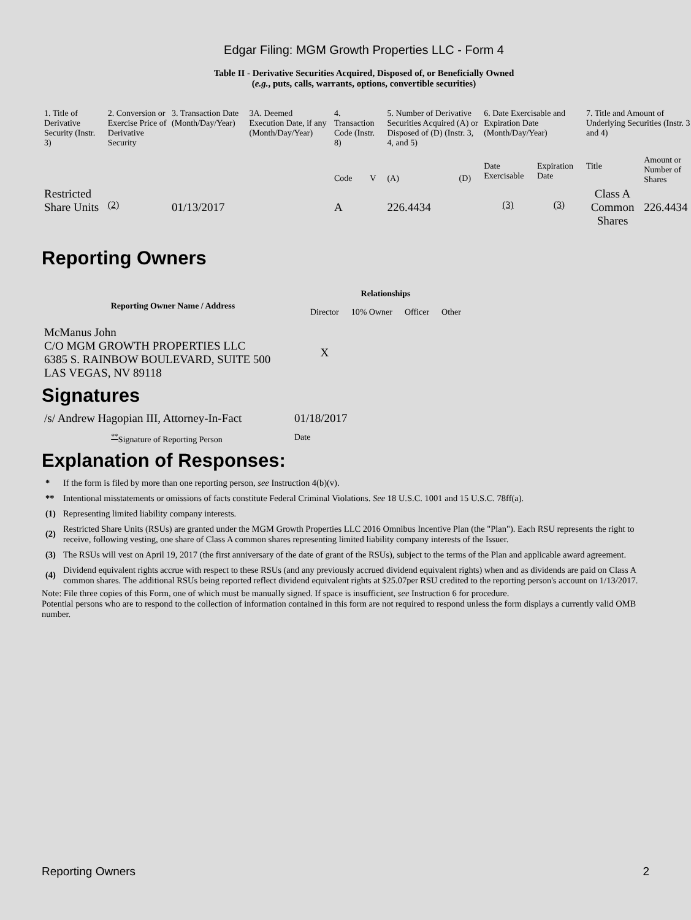Edgar Filing: MGM Growth Properties LLC - Form 4
Table II - Derivative Securities Acquired, Disposed of, or Beneficially Owned
(e.g., puts, calls, warrants, options, convertible securities)
| 1. Title of Derivative Security (Instr. 3) | 2. Conversion or Exercise Price of Derivative Security | 3. Transaction Date (Month/Day/Year) | 3A. Deemed Execution Date, if any (Month/Day/Year) | 4. Transaction Code (Instr. 8) | | 5. Number of Derivative Securities Acquired (A) or Disposed of (D) (Instr. 3, 4, and 5) | | 6. Date Exercisable and Expiration Date (Month/Day/Year) | | 7. Title and Amount of Underlying Securities (Instr. 3 and 4) | |
| --- | --- | --- | --- | --- | --- | --- | --- | --- | --- | --- | --- |
| | | | | Code | V | (A) | (D) | Date Exercisable | Expiration Date | Title | Amount or Number of Shares |
| Restricted Share Units | <sup>(2)</sup> | 01/13/2017 | | A | | 226.4434 | | <sup>(3)</sup> | <sup>(3)</sup> | Class A Common Shares | 226.4434 |
Reporting Owners
| Reporting Owner Name / Address | Relationships | | | |
| --- | --- | --- | --- | --- |
| | Director | 10% Owner | Officer | Other |
| McManus John C/O MGM GROWTH PROPERTIES LLC 6385 S. RAINBOW BOULEVARD, SUITE 500 LAS VEGAS, NV 89118 | X | | | |
Signatures
| /s/ Andrew Hagopian III, Attorney-In-Fact | 01/18/2017 |
| <sup>**</sup> Signature of Reporting Person | Date |
Explanation of Responses:
| * | If the form is filed by more than one reporting person, see Instruction 4(b)(v). |
| ** | Intentional misstatements or omissions of facts constitute Federal Criminal Violations. See 18 U.S.C. 1001 and 15 U.S.C. 78ff(a). |
| (1) | Representing limited liability company interests. |
| (2) | Restricted Share Units (RSUs) are granted under the MGM Growth Properties LLC 2016 Omnibus Incentive Plan (the "Plan"). Each RSU represents the right to receive, following vesting, one share of Class A common shares representing limited liability company interests of the Issuer. |
| (3) | The RSUs will vest on April 19, 2017 (the first anniversary of the date of grant of the RSUs), subject to the terms of the Plan and applicable award agreement. |
| (4) | Dividend equivalent rights accrue with respect to these RSUs (and any previously accrued dividend equivalent rights) when and as dividends are paid on Class A common shares. The additional RSUs being reported reflect dividend equivalent rights at $25.07per RSU credited to the reporting person's account on 1/13/2017. |
Note: File three copies of this Form, one of which must be manually signed. If space is insufficient, see Instruction 6 for procedure.
Potential persons who are to respond to the collection of information contained in this form are not required to respond unless the form displays a currently valid OMB number.
Reporting Owners 2